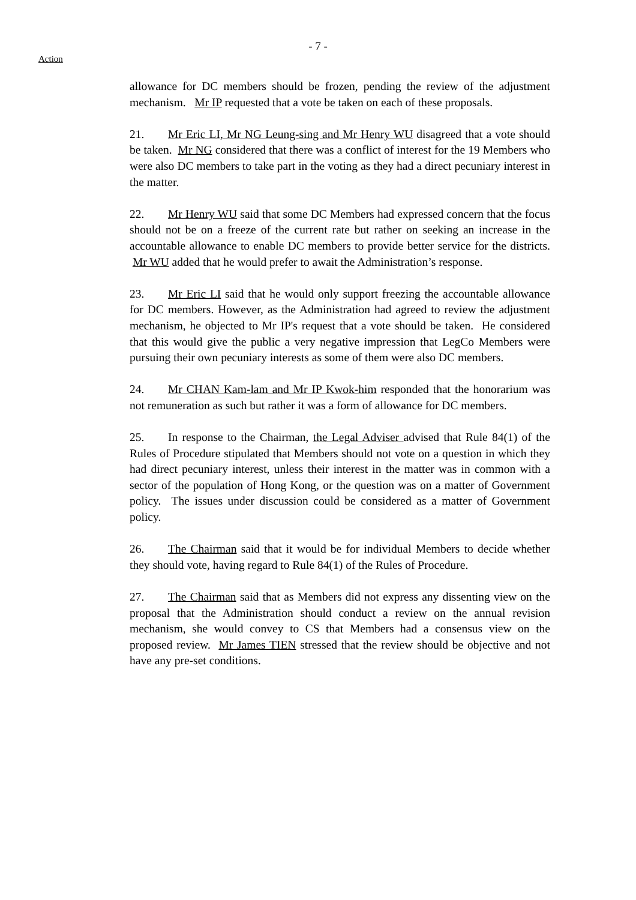- 7 -
Action
allowance for DC members should be frozen, pending the review of the adjustment mechanism. Mr IP requested that a vote be taken on each of these proposals.
21. Mr Eric LI, Mr NG Leung-sing and Mr Henry WU disagreed that a vote should be taken. Mr NG considered that there was a conflict of interest for the 19 Members who were also DC members to take part in the voting as they had a direct pecuniary interest in the matter.
22. Mr Henry WU said that some DC Members had expressed concern that the focus should not be on a freeze of the current rate but rather on seeking an increase in the accountable allowance to enable DC members to provide better service for the districts. Mr WU added that he would prefer to await the Administration’s response.
23. Mr Eric LI said that he would only support freezing the accountable allowance for DC members. However, as the Administration had agreed to review the adjustment mechanism, he objected to Mr IP's request that a vote should be taken. He considered that this would give the public a very negative impression that LegCo Members were pursuing their own pecuniary interests as some of them were also DC members.
24. Mr CHAN Kam-lam and Mr IP Kwok-him responded that the honorarium was not remuneration as such but rather it was a form of allowance for DC members.
25. In response to the Chairman, the Legal Adviser advised that Rule 84(1) of the Rules of Procedure stipulated that Members should not vote on a question in which they had direct pecuniary interest, unless their interest in the matter was in common with a sector of the population of Hong Kong, or the question was on a matter of Government policy. The issues under discussion could be considered as a matter of Government policy.
26. The Chairman said that it would be for individual Members to decide whether they should vote, having regard to Rule 84(1) of the Rules of Procedure.
27. The Chairman said that as Members did not express any dissenting view on the proposal that the Administration should conduct a review on the annual revision mechanism, she would convey to CS that Members had a consensus view on the proposed review. Mr James TIEN stressed that the review should be objective and not have any pre-set conditions.